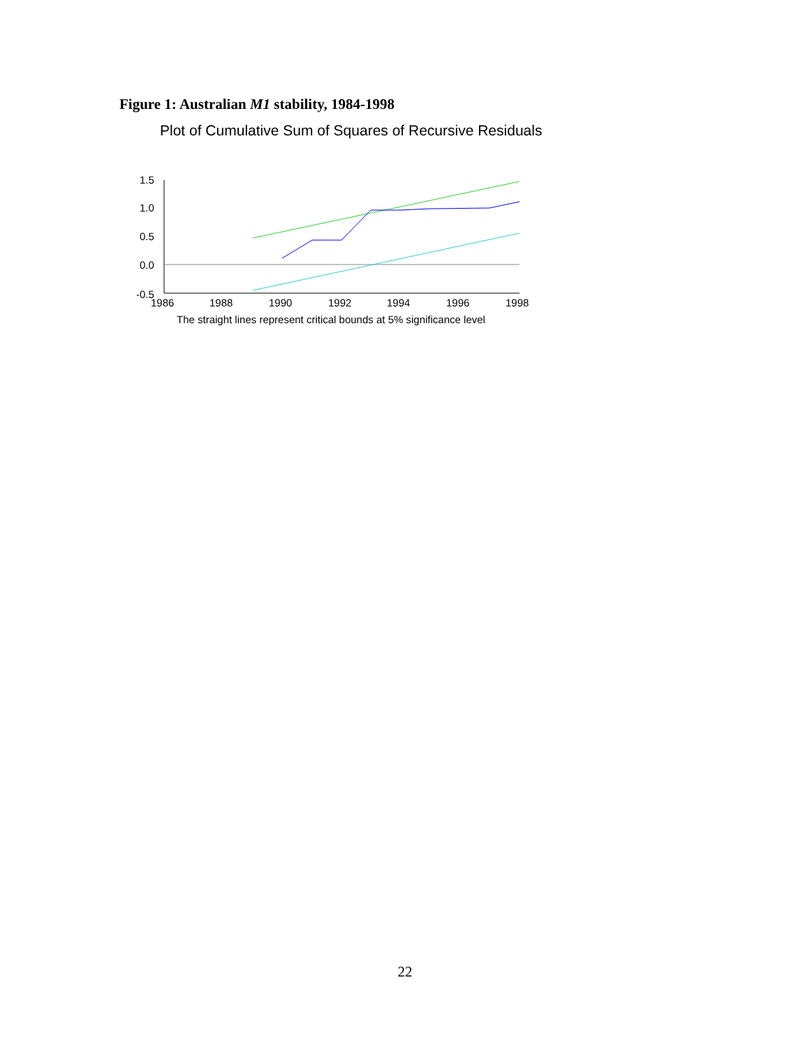Figure 1: Australian M1 stability, 1984-1998
Plot of Cumulative Sum of Squares of Recursive Residuals
1.5
1.0
0.5
0.0
-0.5
1986
1988
1990
1992
1994
1996
1998
The straight lines represent critical bounds at 5% significance level
22